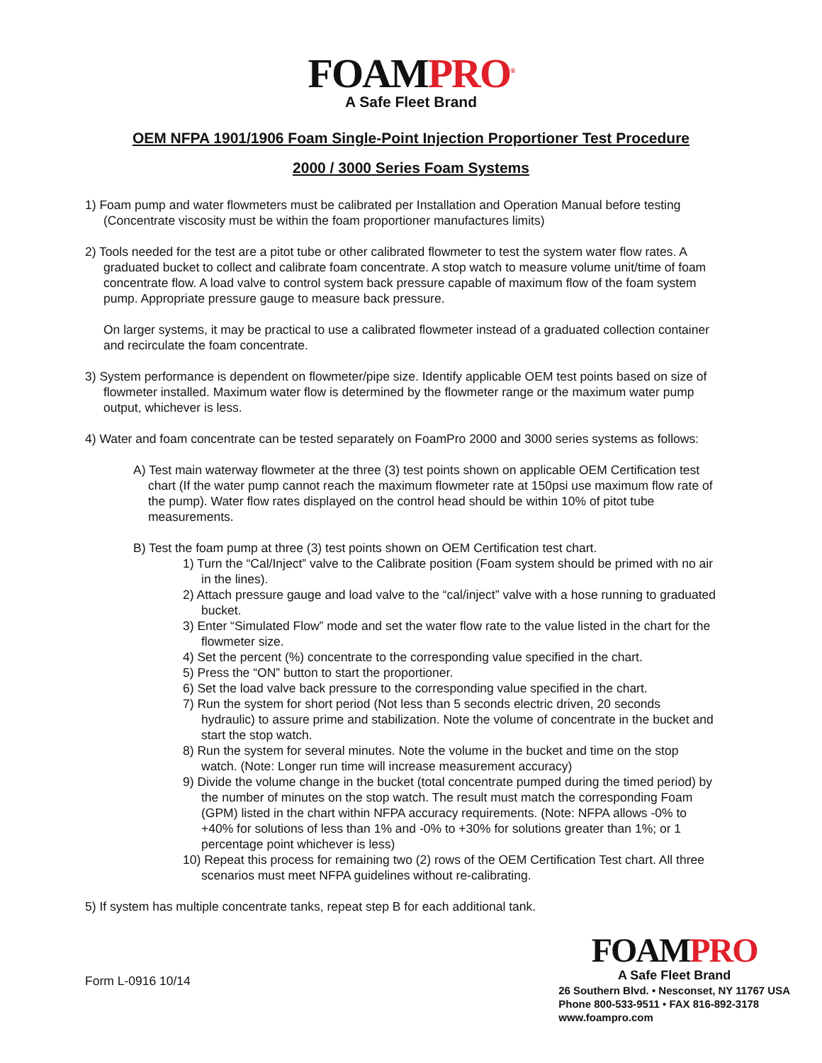FOAMPRO<sup>®</sup>
A Safe Fleet Brand
OEM NFPA 1901/1906 Foam Single-Point Injection Proportioner Test Procedure
2000 / 3000 Series Foam Systems
1) Foam pump and water flowmeters must be calibrated per Installation and Operation Manual before testing (Concentrate viscosity must be within the foam proportioner manufactures limits)
2) Tools needed for the test are a pitot tube or other calibrated flowmeter to test the system water flow rates. A graduated bucket to collect and calibrate foam concentrate. A stop watch to measure volume unit/time of foam concentrate flow. A load valve to control system back pressure capable of maximum flow of the foam system pump. Appropriate pressure gauge to measure back pressure.
On larger systems, it may be practical to use a calibrated flowmeter instead of a graduated collection container and recirculate the foam concentrate.
3) System performance is dependent on flowmeter/pipe size. Identify applicable OEM test points based on size of flowmeter installed. Maximum water flow is determined by the flowmeter range or the maximum water pump output, whichever is less.
4) Water and foam concentrate can be tested separately on FoamPro 2000 and 3000 series systems as follows:
A) Test main waterway flowmeter at the three (3) test points shown on applicable OEM Certification test chart (If the water pump cannot reach the maximum flowmeter rate at 150psi use maximum flow rate of the pump). Water flow rates displayed on the control head should be within 10% of pitot tube measurements.
B) Test the foam pump at three (3) test points shown on OEM Certification test chart.
1) Turn the “Cal/Inject” valve to the Calibrate position (Foam system should be primed with no air in the lines).
2) Attach pressure gauge and load valve to the “cal/inject” valve with a hose running to graduated bucket.
3) Enter “Simulated Flow” mode and set the water flow rate to the value listed in the chart for the flowmeter size.
4) Set the percent (%) concentrate to the corresponding value specified in the chart.
5) Press the “ON” button to start the proportioner.
6) Set the load valve back pressure to the corresponding value specified in the chart.
7) Run the system for short period (Not less than 5 seconds electric driven, 20 seconds hydraulic) to assure prime and stabilization. Note the volume of concentrate in the bucket and start the stop watch.
8) Run the system for several minutes. Note the volume in the bucket and time on the stop watch. (Note: Longer run time will increase measurement accuracy)
9) Divide the volume change in the bucket (total concentrate pumped during the timed period) by the number of minutes on the stop watch. The result must match the corresponding Foam (GPM) listed in the chart within NFPA accuracy requirements. (Note: NFPA allows -0% to +40% for solutions of less than 1% and -0% to +30% for solutions greater than 1%; or 1 percentage point whichever is less)
10) Repeat this process for remaining two (2) rows of the OEM Certification Test chart. All three scenarios must meet NFPA guidelines without re-calibrating.
5) If system has multiple concentrate tanks, repeat step B for each additional tank.
Form L-0916 10/14
FOAMPRO
A Safe Fleet Brand
26 Southern Blvd. • Nesconset, NY 11767 USA
Phone 800-533-9511 • FAX 816-892-3178
www.foampro.com